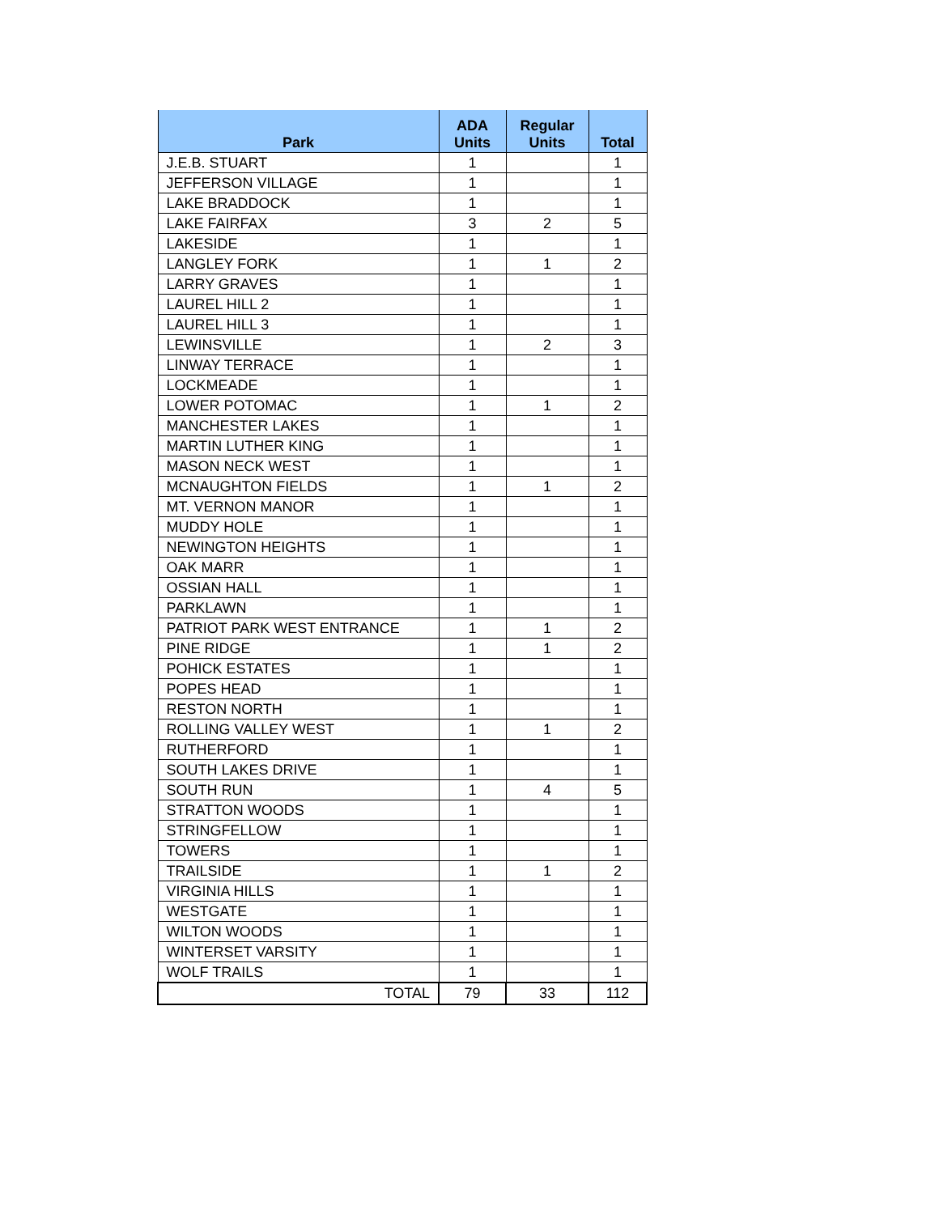| Park | ADA Units | Regular Units | Total |
| --- | --- | --- | --- |
| J.E.B. STUART | 1 | | 1 |
| JEFFERSON VILLAGE | 1 | | 1 |
| LAKE BRADDOCK | 1 | | 1 |
| LAKE FAIRFAX | 3 | 2 | 5 |
| LAKESIDE | 1 | | 1 |
| LANGLEY FORK | 1 | 1 | 2 |
| LARRY GRAVES | 1 | | 1 |
| LAUREL HILL 2 | 1 | | 1 |
| LAUREL HILL 3 | 1 | | 1 |
| LEWINSVILLE | 1 | 2 | 3 |
| LINWAY TERRACE | 1 | | 1 |
| LOCKMEADE | 1 | | 1 |
| LOWER POTOMAC | 1 | 1 | 2 |
| MANCHESTER LAKES | 1 | | 1 |
| MARTIN LUTHER KING | 1 | | 1 |
| MASON NECK WEST | 1 | | 1 |
| MCNAUGHTON FIELDS | 1 | 1 | 2 |
| MT. VERNON MANOR | 1 | | 1 |
| MUDDY HOLE | 1 | | 1 |
| NEWINGTON HEIGHTS | 1 | | 1 |
| OAK MARR | 1 | | 1 |
| OSSIAN HALL | 1 | | 1 |
| PARKLAWN | 1 | | 1 |
| PATRIOT PARK WEST ENTRANCE | 1 | 1 | 2 |
| PINE RIDGE | 1 | 1 | 2 |
| POHICK ESTATES | 1 | | 1 |
| POPES HEAD | 1 | | 1 |
| RESTON NORTH | 1 | | 1 |
| ROLLING VALLEY WEST | 1 | 1 | 2 |
| RUTHERFORD | 1 | | 1 |
| SOUTH LAKES DRIVE | 1 | | 1 |
| SOUTH RUN | 1 | 4 | 5 |
| STRATTON WOODS | 1 | | 1 |
| STRINGFELLOW | 1 | | 1 |
| TOWERS | 1 | | 1 |
| TRAILSIDE | 1 | 1 | 2 |
| VIRGINIA HILLS | 1 | | 1 |
| WESTGATE | 1 | | 1 |
| WILTON WOODS | 1 | | 1 |
| WINTERSET VARSITY | 1 | | 1 |
| WOLF TRAILS | 1 | | 1 |
| TOTAL | 79 | 33 | 112 |